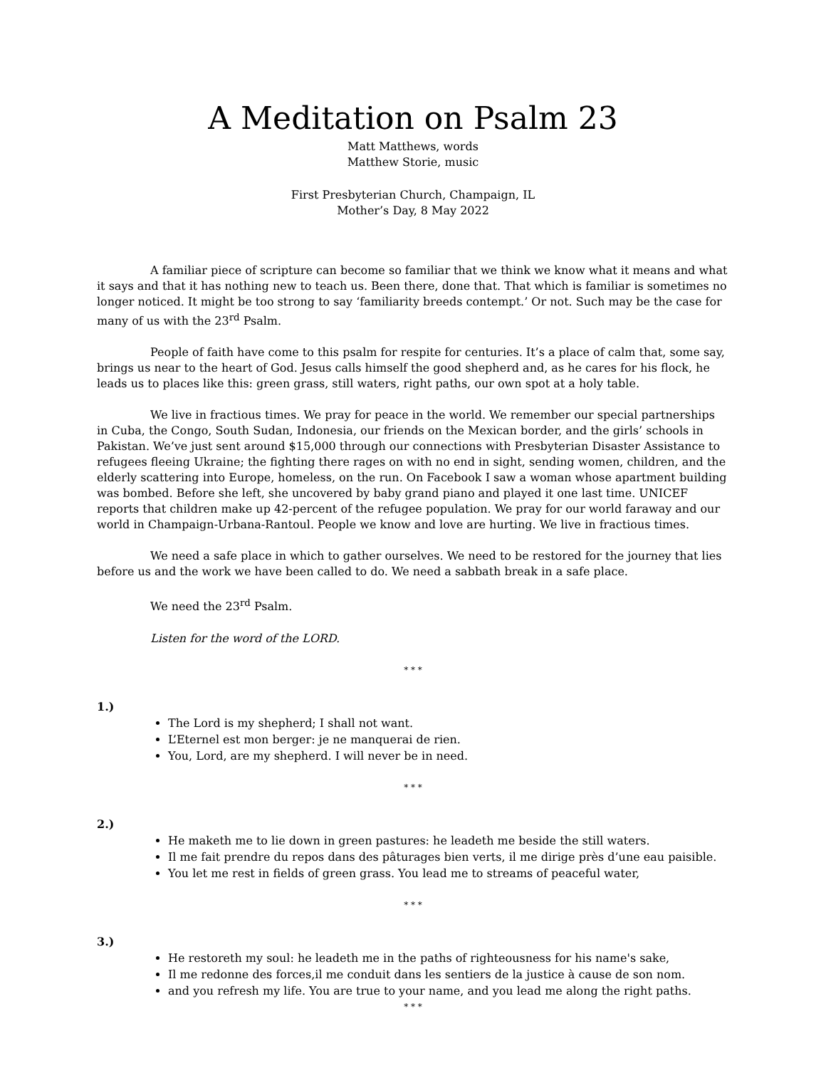A Meditation on Psalm 23
Matt Matthews, words
Matthew Storie, music
First Presbyterian Church, Champaign, IL
Mother’s Day, 8 May 2022
A familiar piece of scripture can become so familiar that we think we know what it means and what it says and that it has nothing new to teach us. Been there, done that. That which is familiar is sometimes no longer noticed. It might be too strong to say ‘familiarity breeds contempt.’ Or not. Such may be the case for many of us with the 23<sup>rd</sup> Psalm.
People of faith have come to this psalm for respite for centuries. It’s a place of calm that, some say, brings us near to the heart of God. Jesus calls himself the good shepherd and, as he cares for his flock, he leads us to places like this: green grass, still waters, right paths, our own spot at a holy table.
We live in fractious times. We pray for peace in the world. We remember our special partnerships in Cuba, the Congo, South Sudan, Indonesia, our friends on the Mexican border, and the girls’ schools in Pakistan. We’ve just sent around $15,000 through our connections with Presbyterian Disaster Assistance to refugees fleeing Ukraine; the fighting there rages on with no end in sight, sending women, children, and the elderly scattering into Europe, homeless, on the run. On Facebook I saw a woman whose apartment building was bombed. Before she left, she uncovered by baby grand piano and played it one last time. UNICEF reports that children make up 42-percent of the refugee population. We pray for our world faraway and our world in Champaign-Urbana-Rantoul. People we know and love are hurting. We live in fractious times.
We need a safe place in which to gather ourselves. We need to be restored for the journey that lies before us and the work we have been called to do. We need a sabbath break in a safe place.
We need the 23<sup>rd</sup> Psalm.
Listen for the word of the LORD.
* * *
1.)
The Lord is my shepherd; I shall not want.
L’Eternel est mon berger: je ne manquerai de rien.
You, Lord, are my shepherd. I will never be in need.
* * *
2.)
He maketh me to lie down in green pastures: he leadeth me beside the still waters.
Il me fait prendre du repos dans des pâturages bien verts, il me dirige près d’une eau paisible.
You let me rest in fields of green grass. You lead me to streams of peaceful water,
* * *
3.)
He restoreth my soul: he leadeth me in the paths of righteousness for his name's sake,
Il me redonne des forces,il me conduit dans les sentiers de la justice à cause de son nom.
and you refresh my life. You are true to your name, and you lead me along the right paths.
* * *